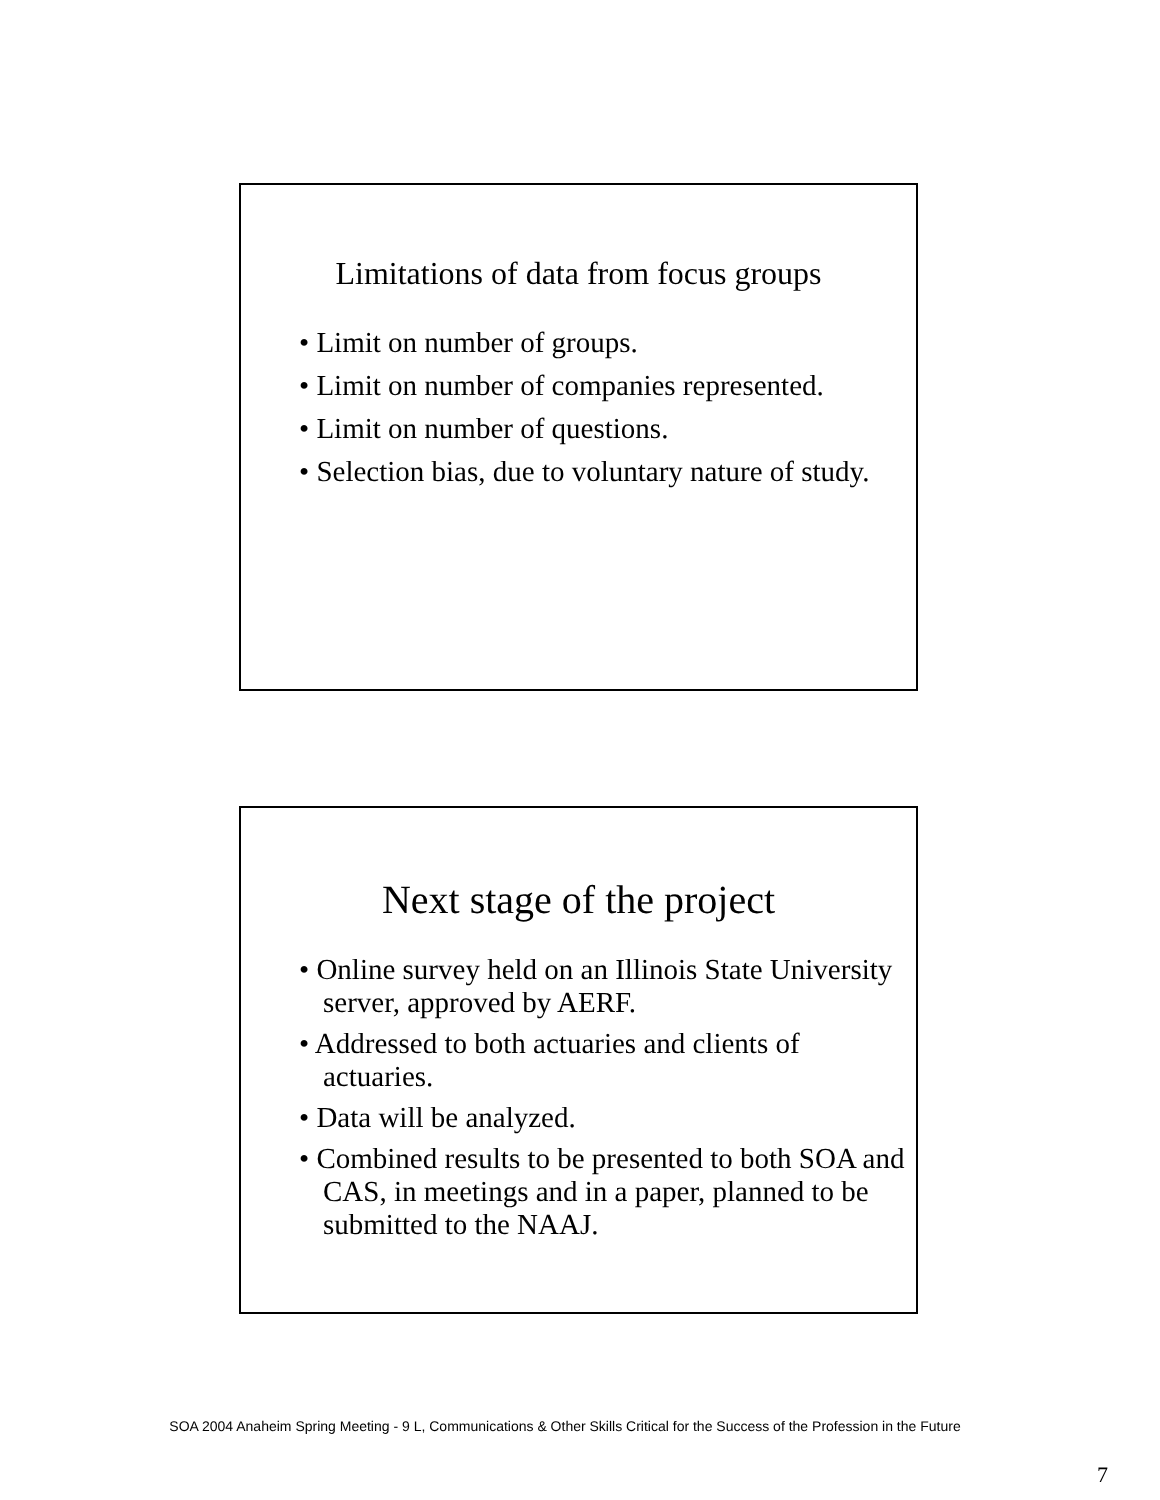Limitations of data from focus groups
• Limit on number of groups.
• Limit on number of companies represented.
• Limit on number of questions.
• Selection bias, due to voluntary nature of study.
Next stage of the project
• Online survey held on an Illinois State University server, approved by AERF.
• Addressed to both actuaries and clients of actuaries.
• Data will be analyzed.
• Combined results to be presented to both SOA and CAS, in meetings and in a paper, planned to be submitted to the NAAJ.
SOA 2004 Anaheim Spring Meeting - 9 L, Communications & Other Skills Critical for the Success of the Profession in the Future
7